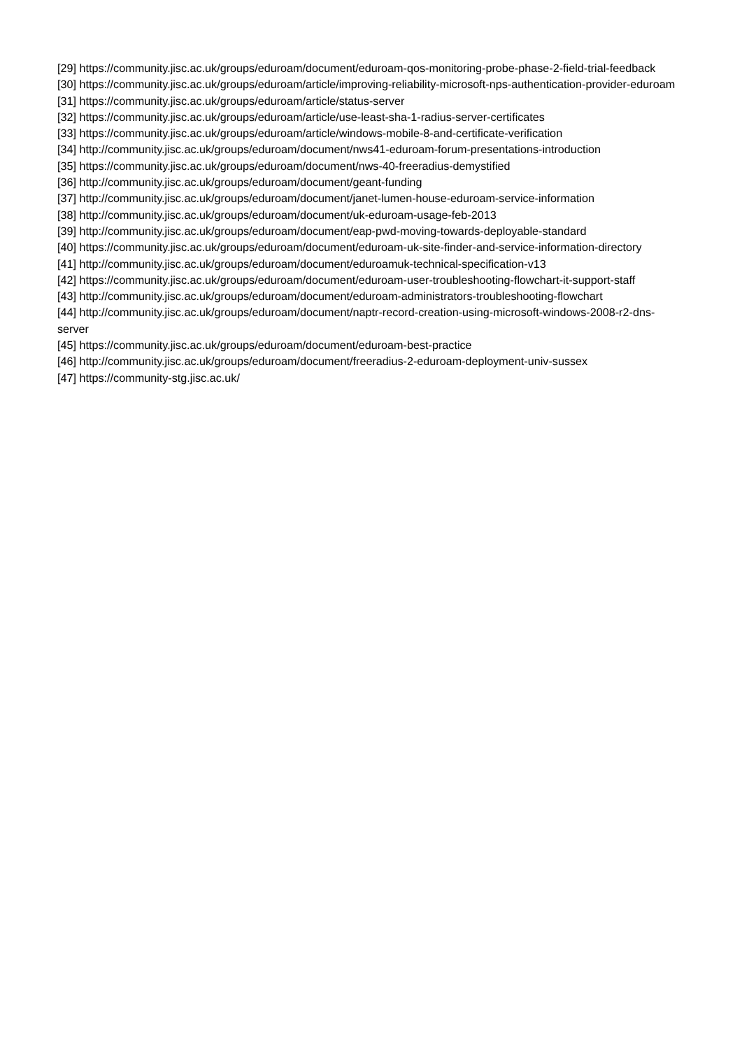[29] https://community.jisc.ac.uk/groups/eduroam/document/eduroam-qos-monitoring-probe-phase-2-field-trial-feedback
[30] https://community.jisc.ac.uk/groups/eduroam/article/improving-reliability-microsoft-nps-authentication-provider-eduroam
[31] https://community.jisc.ac.uk/groups/eduroam/article/status-server
[32] https://community.jisc.ac.uk/groups/eduroam/article/use-least-sha-1-radius-server-certificates
[33] https://community.jisc.ac.uk/groups/eduroam/article/windows-mobile-8-and-certificate-verification
[34] http://community.jisc.ac.uk/groups/eduroam/document/nws41-eduroam-forum-presentations-introduction
[35] https://community.jisc.ac.uk/groups/eduroam/document/nws-40-freeradius-demystified
[36] http://community.jisc.ac.uk/groups/eduroam/document/geant-funding
[37] http://community.jisc.ac.uk/groups/eduroam/document/janet-lumen-house-eduroam-service-information
[38] http://community.jisc.ac.uk/groups/eduroam/document/uk-eduroam-usage-feb-2013
[39] http://community.jisc.ac.uk/groups/eduroam/document/eap-pwd-moving-towards-deployable-standard
[40] https://community.jisc.ac.uk/groups/eduroam/document/eduroam-uk-site-finder-and-service-information-directory
[41] http://community.jisc.ac.uk/groups/eduroam/document/eduroamuk-technical-specification-v13
[42] https://community.jisc.ac.uk/groups/eduroam/document/eduroam-user-troubleshooting-flowchart-it-support-staff
[43] http://community.jisc.ac.uk/groups/eduroam/document/eduroam-administrators-troubleshooting-flowchart
[44] http://community.jisc.ac.uk/groups/eduroam/document/naptr-record-creation-using-microsoft-windows-2008-r2-dns-server
[45] https://community.jisc.ac.uk/groups/eduroam/document/eduroam-best-practice
[46] http://community.jisc.ac.uk/groups/eduroam/document/freeradius-2-eduroam-deployment-univ-sussex
[47] https://community-stg.jisc.ac.uk/